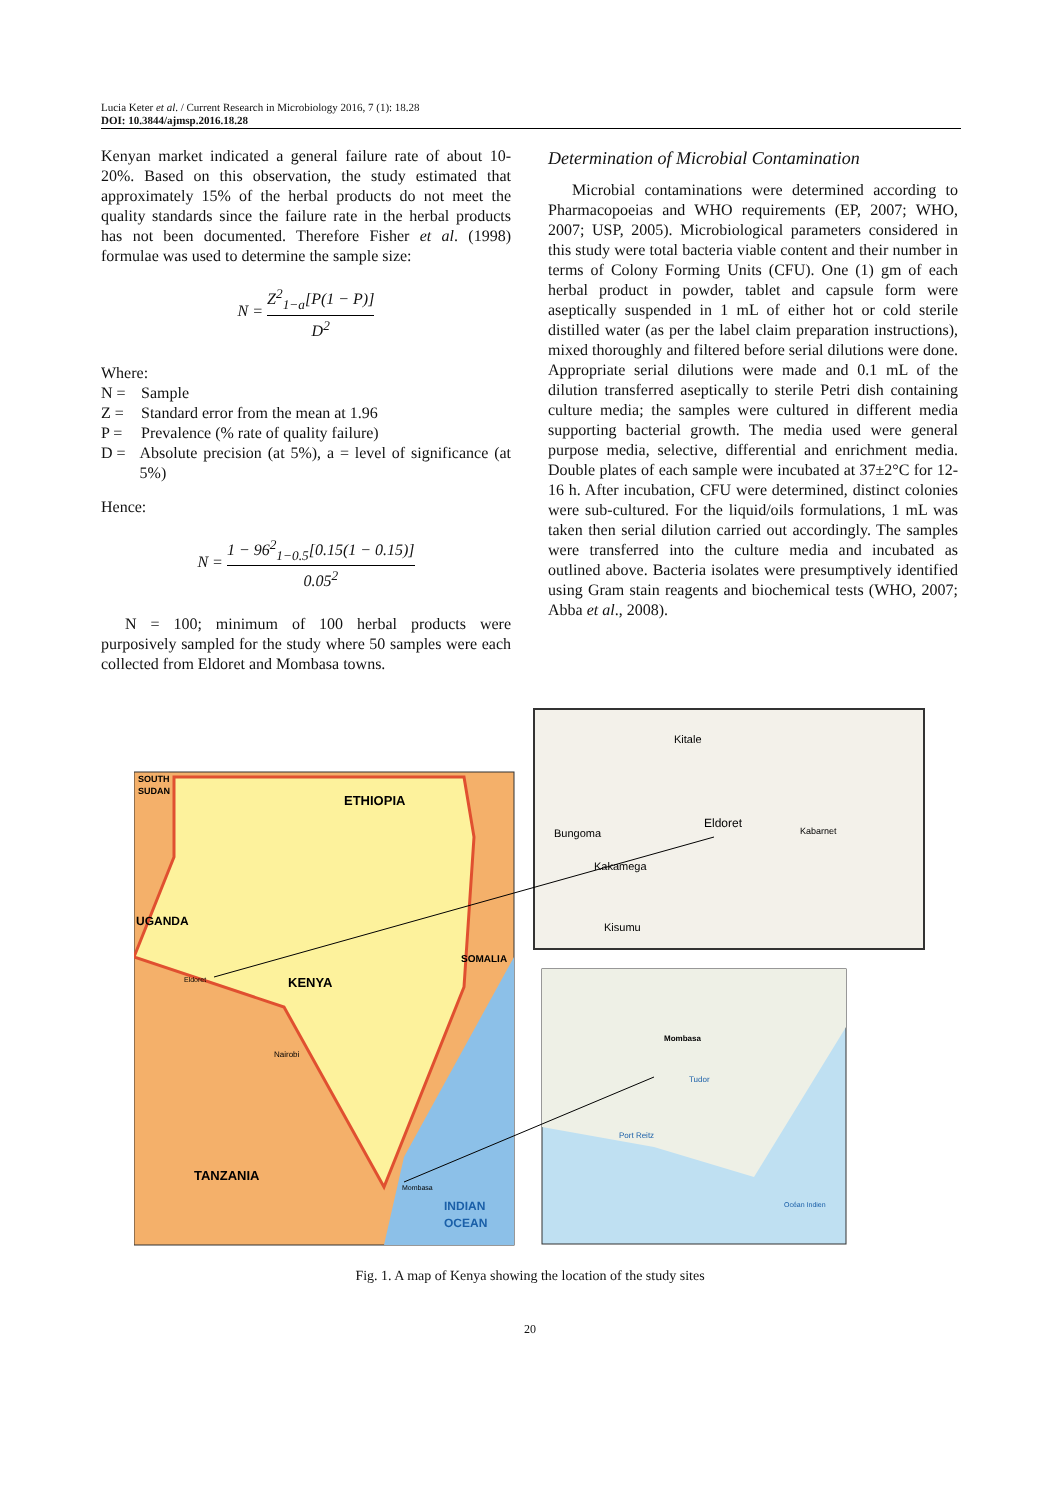Lucia Keter et al. / Current Research in Microbiology 2016, 7 (1): 18.28
DOI: 10.3844/ajmsp.2016.18.28
Kenyan market indicated a general failure rate of about 10-20%. Based on this observation, the study estimated that approximately 15% of the herbal products do not meet the quality standards since the failure rate in the herbal products has not been documented. Therefore Fisher et al. (1998) formulae was used to determine the sample size:
N = Z<sup>2</sup><sub>1−a</sub>[P(1 − P)] D<sup>2</sup>
Where:
N = Sample
Z = Standard error from the mean at 1.96
P = Prevalence (% rate of quality failure)
D = Absolute precision (at 5%), a = level of significance (at 5%)
Hence:
N = 1 − 96<sup>2</sup><sub>1−0.5</sub>[0.15(1 − 0.15)] 0.05<sup>2</sup>
N = 100; minimum of 100 herbal products were purposively sampled for the study where 50 samples were each collected from Eldoret and Mombasa towns.
Determination of Microbial Contamination
Microbial contaminations were determined according to Pharmacopoeias and WHO requirements (EP, 2007; WHO, 2007; USP, 2005). Microbiological parameters considered in this study were total bacteria viable content and their number in terms of Colony Forming Units (CFU). One (1) gm of each herbal product in powder, tablet and capsule form were aseptically suspended in 1 mL of either hot or cold sterile distilled water (as per the label claim preparation instructions), mixed thoroughly and filtered before serial dilutions were done. Appropriate serial dilutions were made and 0.1 mL of the dilution transferred aseptically to sterile Petri dish containing culture media; the samples were cultured in different media supporting bacterial growth. The media used were general purpose media, selective, differential and enrichment media. Double plates of each sample were incubated at 37±2°C for 12-16 h. After incubation, CFU were determined, distinct colonies were sub-cultured. For the liquid/oils formulations, 1 mL was taken then serial dilution carried out accordingly. The samples were transferred into the culture media and incubated as outlined above. Bacteria isolates were presumptively identified using Gram stain reagents and biochemical tests (WHO, 2007; Abba et al., 2008).
ETHIOPIA
SOUTH
SUDAN
UGANDA
SOMALIA
KENYA
TANZANIA
INDIAN
OCEAN
Eldoret
Nairobi
Mombasa
Eldoret
Bungoma
Kakamega
Kisumu
Kitale
Kabarnet
Mombasa
Tudor
Port Reitz
Océan Indien
Fig. 1. A map of Kenya showing the location of the study sites
20